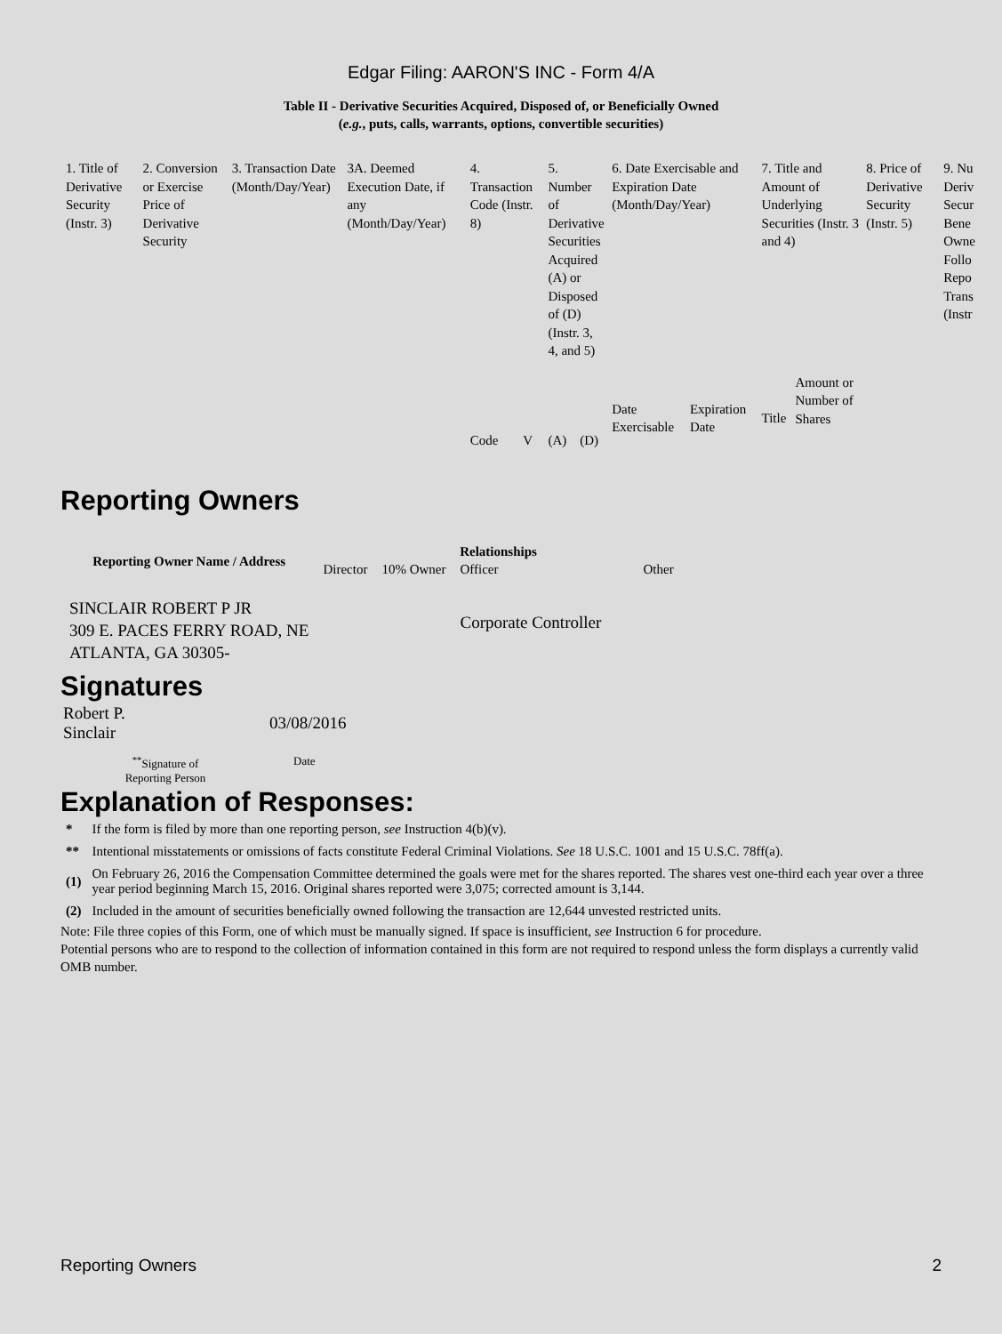Edgar Filing: AARON'S INC - Form 4/A
Table II - Derivative Securities Acquired, Disposed of, or Beneficially Owned
(e.g., puts, calls, warrants, options, convertible securities)
| 1. Title of Derivative Security (Instr. 3) | 2. Conversion or Exercise Price of Derivative Security | 3. Transaction Date (Month/Day/Year) | 3A. Deemed Execution Date, if any (Month/Day/Year) | 4. Transaction Code (Instr. 8) | | 5. Number of Derivative Securities Acquired (A) or Disposed of (D) (Instr. 3, 4, and 5) | | 6. Date Exercisable and Expiration Date (Month/Day/Year) | | 7. Title and Amount of Underlying Securities (Instr. 3 and 4) | | 8. Price of Derivative Security (Instr. 5) | 9. Nu Deriv Secur Bene Owne Follo Repo Trans (Instr |
| | | | | Code | V | (A) | (D) | Date Exercisable | Expiration Date | Title | Amount or Number of Shares | | |
Reporting Owners
| Reporting Owner Name / Address | Relationships | | | |
| --- | --- | --- | --- | --- |
| | Director | 10% Owner | Officer | Other |
| SINCLAIR ROBERT P JR 309 E. PACES FERRY ROAD, NE ATLANTA, GA 30305- | | | Corporate Controller | |
Signatures
| Robert P. Sinclair | 03/08/2016 |
| <sup>**</sup> Signature of Reporting Person | Date |
Explanation of Responses:
| * | If the form is filed by more than one reporting person, see Instruction 4(b)(v). |
| ** | Intentional misstatements or omissions of facts constitute Federal Criminal Violations. See 18 U.S.C. 1001 and 15 U.S.C. 78ff(a). |
| (1) | On February 26, 2016 the Compensation Committee determined the goals were met for the shares reported. The shares vest one-third each year over a three year period beginning March 15, 2016. Original shares reported were 3,075; corrected amount is 3,144. |
| (2) | Included in the amount of securities beneficially owned following the transaction are 12,644 unvested restricted units. |
Note: File three copies of this Form, one of which must be manually signed. If space is insufficient, see Instruction 6 for procedure.
Potential persons who are to respond to the collection of information contained in this form are not required to respond unless the form displays a currently valid OMB number.
Reporting Owners 2